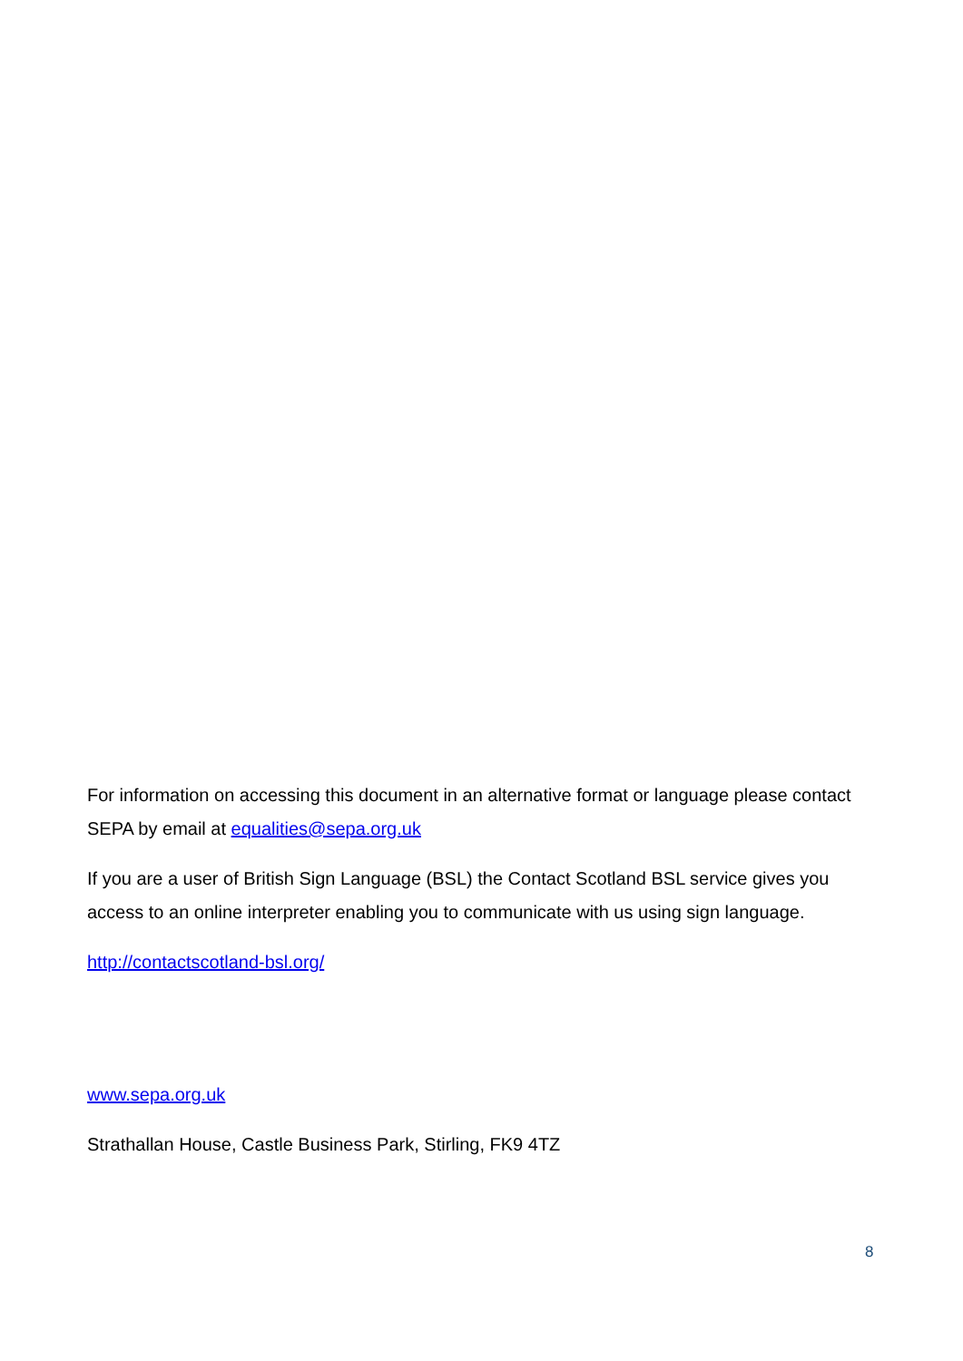For information on accessing this document in an alternative format or language please contact SEPA by email at equalities@sepa.org.uk
If you are a user of British Sign Language (BSL) the Contact Scotland BSL service gives you access to an online interpreter enabling you to communicate with us using sign language.
http://contactscotland-bsl.org/
www.sepa.org.uk
Strathallan House, Castle Business Park, Stirling, FK9 4TZ
8